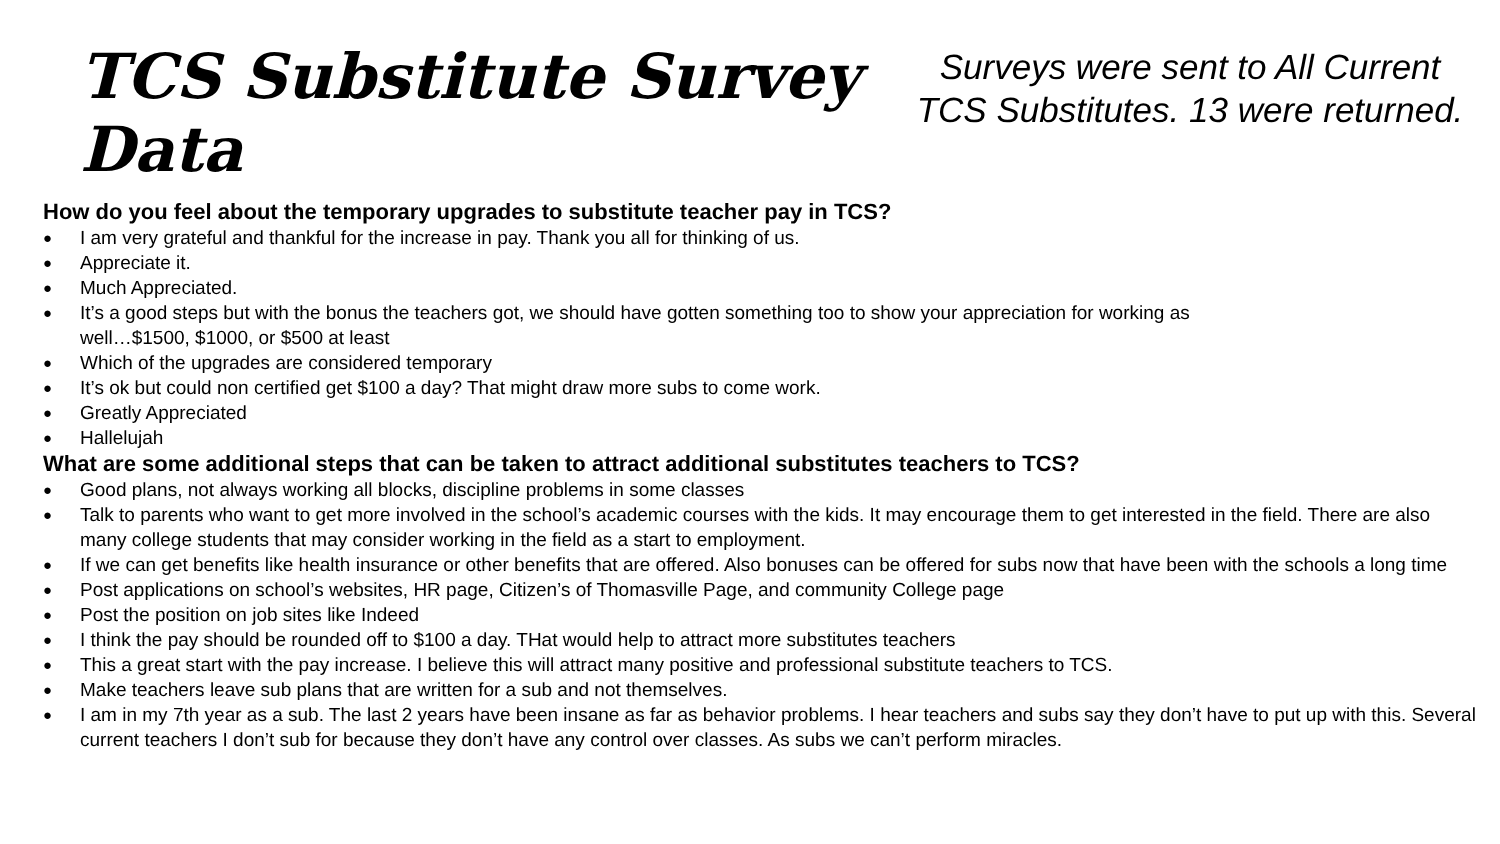TCS Substitute Survey Data
Surveys were sent to All Current TCS Substitutes. 13 were returned.
How do you feel about the temporary upgrades to substitute teacher pay in TCS?
● I am very grateful and thankful for the increase in pay. Thank you all for thinking of us.
● Appreciate it.
● Much Appreciated.
● It’s a good steps but with the bonus the teachers got, we should have gotten something too to show your appreciation for working as
well…$1500, $1000, or $500 at least
● Which of the upgrades are considered temporary
● It’s ok but could non certified get $100 a day? That might draw more subs to come work.
● Greatly Appreciated
● Hallelujah
What are some additional steps that can be taken to attract additional substitutes teachers to TCS?
● Good plans, not always working all blocks, discipline problems in some classes
● Talk to parents who want to get more involved in the school’s academic courses with the kids. It may encourage them to get interested in the field. There are also many college students that may consider working in the field as a start to employment.
● If we can get benefits like health insurance or other benefits that are offered. Also bonuses can be offered for subs now that have been with the schools a long time
● Post applications on school’s websites, HR page, Citizen’s of Thomasville Page, and community College page
● Post the position on job sites like Indeed
● I think the pay should be rounded off to $100 a day. THat would help to attract more substitutes teachers
● This a great start with the pay increase. I believe this will attract many positive and professional substitute teachers to TCS.
● Make teachers leave sub plans that are written for a sub and not themselves.
● I am in my 7th year as a sub. The last 2 years have been insane as far as behavior problems. I hear teachers and subs say they don’t have to put up with this. Several current teachers I don’t sub for because they don’t have any control over classes. As subs we can’t perform miracles.